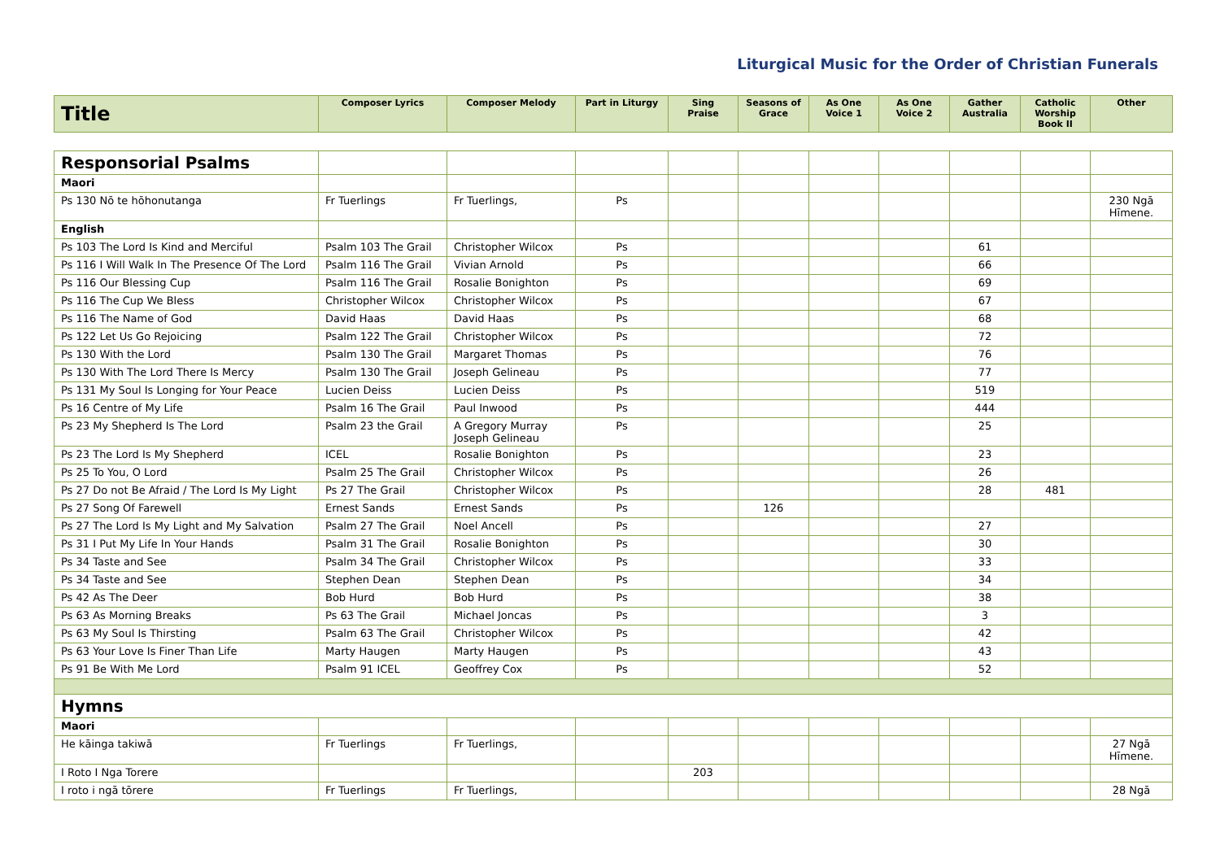Liturgical Music for the Order of Christian Funerals
| Title | Composer Lyrics | Composer Melody | Part in Liturgy | Sing Praise | Seasons of Grace | As One Voice 1 | As One Voice 2 | Gather Australia | Catholic Worship Book II | Other |
| --- | --- | --- | --- | --- | --- | --- | --- | --- | --- | --- |
| Responsorial Psalms | | | | | | | | | | |
| Maori | | | | | | | | | | |
| Ps 130 Nō te hōhonutanga | Fr Tuerlings | Fr Tuerlings, | Ps | | | | | | | 230 Ngā Hīmene. |
| English | | | | | | | | | | |
| Ps 103 The Lord Is Kind and Merciful | Psalm 103 The Grail | Christopher Wilcox | Ps | | | | | 61 | | |
| Ps 116 I Will Walk In The Presence Of The Lord | Psalm 116 The Grail | Vivian Arnold | Ps | | | | | 66 | | |
| Ps 116 Our Blessing Cup | Psalm 116 The Grail | Rosalie Bonighton | Ps | | | | | 69 | | |
| Ps 116 The Cup We Bless | Christopher Wilcox | Christopher Wilcox | Ps | | | | | 67 | | |
| Ps 116 The Name of God | David Haas | David Haas | Ps | | | | | 68 | | |
| Ps 122 Let Us Go Rejoicing | Psalm 122 The Grail | Christopher Wilcox | Ps | | | | | 72 | | |
| Ps 130 With the Lord | Psalm 130 The Grail | Margaret Thomas | Ps | | | | | 76 | | |
| Ps 130 With The Lord There Is Mercy | Psalm 130 The Grail | Joseph Gelineau | Ps | | | | | 77 | | |
| Ps 131 My Soul Is Longing for Your Peace | Lucien Deiss | Lucien Deiss | Ps | | | | | 519 | | |
| Ps 16 Centre of My Life | Psalm 16 The Grail | Paul Inwood | Ps | | | | | 444 | | |
| Ps 23 My Shepherd Is The Lord | Psalm 23 the Grail | A Gregory Murray Joseph Gelineau | Ps | | | | | 25 | | |
| Ps 23 The Lord Is My Shepherd | ICEL | Rosalie Bonighton | Ps | | | | | 23 | | |
| Ps 25 To You, O Lord | Psalm 25 The Grail | Christopher Wilcox | Ps | | | | | 26 | | |
| Ps 27 Do not Be Afraid / The Lord Is My Light | Ps 27 The Grail | Christopher Wilcox | Ps | | | | | 28 | 481 | |
| Ps 27 Song Of Farewell | Ernest Sands | Ernest Sands | Ps | | 126 | | | | | |
| Ps 27 The Lord Is My Light and My Salvation | Psalm 27 The Grail | Noel Ancell | Ps | | | | | 27 | | |
| Ps 31 I Put My Life In Your Hands | Psalm 31 The Grail | Rosalie Bonighton | Ps | | | | | 30 | | |
| Ps 34 Taste and See | Psalm 34 The Grail | Christopher Wilcox | Ps | | | | | 33 | | |
| Ps 34 Taste and See | Stephen Dean | Stephen Dean | Ps | | | | | 34 | | |
| Ps 42 As The Deer | Bob Hurd | Bob Hurd | Ps | | | | | 38 | | |
| Ps 63 As Morning Breaks | Ps 63 The Grail | Michael Joncas | Ps | | | | | 3 | | |
| Ps 63 My Soul Is Thirsting | Psalm 63 The Grail | Christopher Wilcox | Ps | | | | | 42 | | |
| Ps 63 Your Love Is Finer Than Life | Marty Haugen | Marty Haugen | Ps | | | | | 43 | | |
| Ps 91 Be With Me Lord | Psalm 91 ICEL | Geoffrey Cox | Ps | | | | | 52 | | |
| Hymns | | | | | | | | | | |
| Maori | | | | | | | | | | |
| He kāinga takiwā | Fr Tuerlings | Fr Tuerlings, | | | | | | | | 27 Ngā Hīmene. |
| I Roto I Nga Torere | | | | 203 | | | | | | |
| I roto i ngā tōrere | Fr Tuerlings | Fr Tuerlings, | | | | | | | | 28 Ngā |